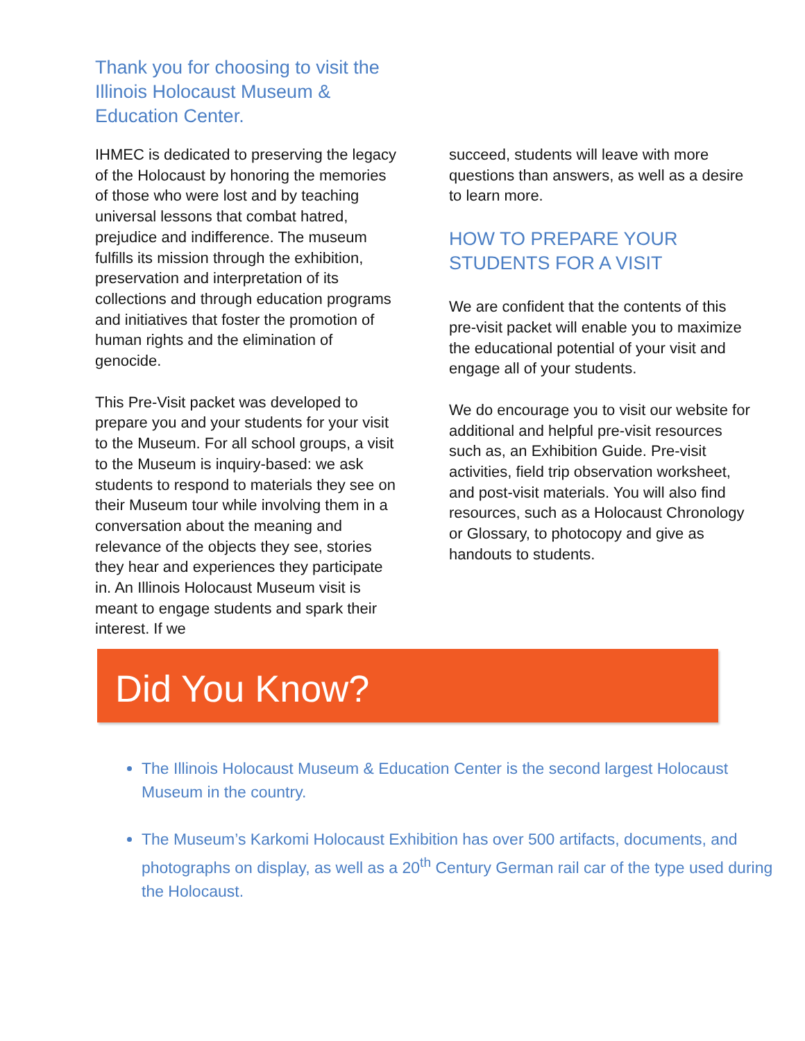Thank you for choosing to visit the Illinois Holocaust Museum & Education Center.
IHMEC is dedicated to preserving the legacy of the Holocaust by honoring the memories of those who were lost and by teaching universal lessons that combat hatred, prejudice and indifference. The museum fulfills its mission through the exhibition, preservation and interpretation of its collections and through education programs and initiatives that foster the promotion of human rights and the elimination of genocide.
This Pre-Visit packet was developed to prepare you and your students for your visit to the Museum. For all school groups, a visit to the Museum is inquiry-based: we ask students to respond to materials they see on their Museum tour while involving them in a conversation about the meaning and relevance of the objects they see, stories they hear and experiences they participate in. An Illinois Holocaust Museum visit is meant to engage students and spark their interest. If we
succeed, students will leave with more questions than answers, as well as a desire to learn more.
HOW TO PREPARE YOUR STUDENTS FOR A VISIT
We are confident that the contents of this pre-visit packet will enable you to maximize the educational potential of your visit and engage all of your students.
We do encourage you to visit our website for additional and helpful pre-visit resources such as, an Exhibition Guide. Pre-visit activities, field trip observation worksheet, and post-visit materials. You will also find resources, such as a Holocaust Chronology or Glossary, to photocopy and give as handouts to students.
Did You Know?
The Illinois Holocaust Museum & Education Center is the second largest Holocaust Museum in the country.
The Museum’s Karkomi Holocaust Exhibition has over 500 artifacts, documents, and photographs on display, as well as a 20<sup>th</sup> Century German rail car of the type used during the Holocaust.